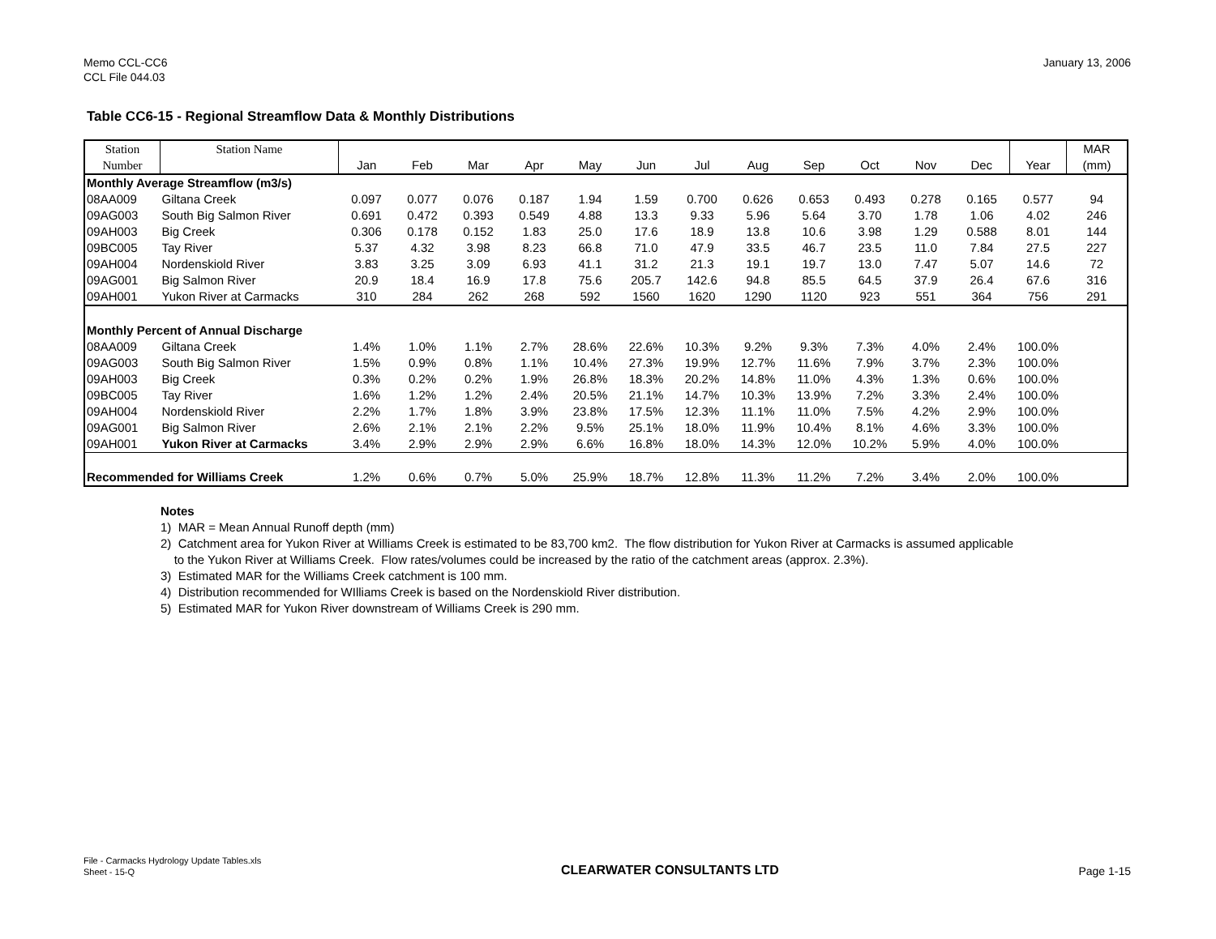Memo CCL-CC6
CCL File 044.03
January 13, 2006
Table CC6-15 - Regional Streamflow Data & Monthly Distributions
| Station Number | Station Name | Jan | Feb | Mar | Apr | May | Jun | Jul | Aug | Sep | Oct | Nov | Dec | Year | MAR (mm) |
| --- | --- | --- | --- | --- | --- | --- | --- | --- | --- | --- | --- | --- | --- | --- | --- |
| Monthly Average Streamflow (m3/s) | | | | | | | | | | | | | | | |
| 08AA009 | Giltana Creek | 0.097 | 0.077 | 0.076 | 0.187 | 1.94 | 1.59 | 0.700 | 0.626 | 0.653 | 0.493 | 0.278 | 0.165 | 0.577 | 94 |
| 09AG003 | South Big Salmon River | 0.691 | 0.472 | 0.393 | 0.549 | 4.88 | 13.3 | 9.33 | 5.96 | 5.64 | 3.70 | 1.78 | 1.06 | 4.02 | 246 |
| 09AH003 | Big Creek | 0.306 | 0.178 | 0.152 | 1.83 | 25.0 | 17.6 | 18.9 | 13.8 | 10.6 | 3.98 | 1.29 | 0.588 | 8.01 | 144 |
| 09BC005 | Tay River | 5.37 | 4.32 | 3.98 | 8.23 | 66.8 | 71.0 | 47.9 | 33.5 | 46.7 | 23.5 | 11.0 | 7.84 | 27.5 | 227 |
| 09AH004 | Nordenskiold River | 3.83 | 3.25 | 3.09 | 6.93 | 41.1 | 31.2 | 21.3 | 19.1 | 19.7 | 13.0 | 7.47 | 5.07 | 14.6 | 72 |
| 09AG001 | Big Salmon River | 20.9 | 18.4 | 16.9 | 17.8 | 75.6 | 205.7 | 142.6 | 94.8 | 85.5 | 64.5 | 37.9 | 26.4 | 67.6 | 316 |
| 09AH001 | Yukon River at Carmacks | 310 | 284 | 262 | 268 | 592 | 1560 | 1620 | 1290 | 1120 | 923 | 551 | 364 | 756 | 291 |
| Monthly Percent of Annual Discharge | | | | | | | | | | | | | | | |
| 08AA009 | Giltana Creek | 1.4% | 1.0% | 1.1% | 2.7% | 28.6% | 22.6% | 10.3% | 9.2% | 9.3% | 7.3% | 4.0% | 2.4% | 100.0% | |
| 09AG003 | South Big Salmon River | 1.5% | 0.9% | 0.8% | 1.1% | 10.4% | 27.3% | 19.9% | 12.7% | 11.6% | 7.9% | 3.7% | 2.3% | 100.0% | |
| 09AH003 | Big Creek | 0.3% | 0.2% | 0.2% | 1.9% | 26.8% | 18.3% | 20.2% | 14.8% | 11.0% | 4.3% | 1.3% | 0.6% | 100.0% | |
| 09BC005 | Tay River | 1.6% | 1.2% | 1.2% | 2.4% | 20.5% | 21.1% | 14.7% | 10.3% | 13.9% | 7.2% | 3.3% | 2.4% | 100.0% | |
| 09AH004 | Nordenskiold River | 2.2% | 1.7% | 1.8% | 3.9% | 23.8% | 17.5% | 12.3% | 11.1% | 11.0% | 7.5% | 4.2% | 2.9% | 100.0% | |
| 09AG001 | Big Salmon River | 2.6% | 2.1% | 2.1% | 2.2% | 9.5% | 25.1% | 18.0% | 11.9% | 10.4% | 8.1% | 4.6% | 3.3% | 100.0% | |
| 09AH001 | Yukon River at Carmacks | 3.4% | 2.9% | 2.9% | 2.9% | 6.6% | 16.8% | 18.0% | 14.3% | 12.0% | 10.2% | 5.9% | 4.0% | 100.0% | |
| Recommended for Williams Creek | | 1.2% | 0.6% | 0.7% | 5.0% | 25.9% | 18.7% | 12.8% | 11.3% | 11.2% | 7.2% | 3.4% | 2.0% | 100.0% | |
Notes
1) MAR = Mean Annual Runoff depth (mm)
2) Catchment area for Yukon River at Williams Creek is estimated to be 83,700 km2. The flow distribution for Yukon River at Carmacks is assumed applicable
to the Yukon River at Williams Creek. Flow rates/volumes could be increased by the ratio of the catchment areas (approx. 2.3%).
3) Estimated MAR for the Williams Creek catchment is 100 mm.
4) Distribution recommended for WIlliams Creek is based on the Nordenskiold River distribution.
5) Estimated MAR for Yukon River downstream of Williams Creek is 290 mm.
File - Carmacks Hydrology Update Tables.xls
Sheet - 15-Q
CLEARWATER CONSULTANTS LTD
Page 1-15